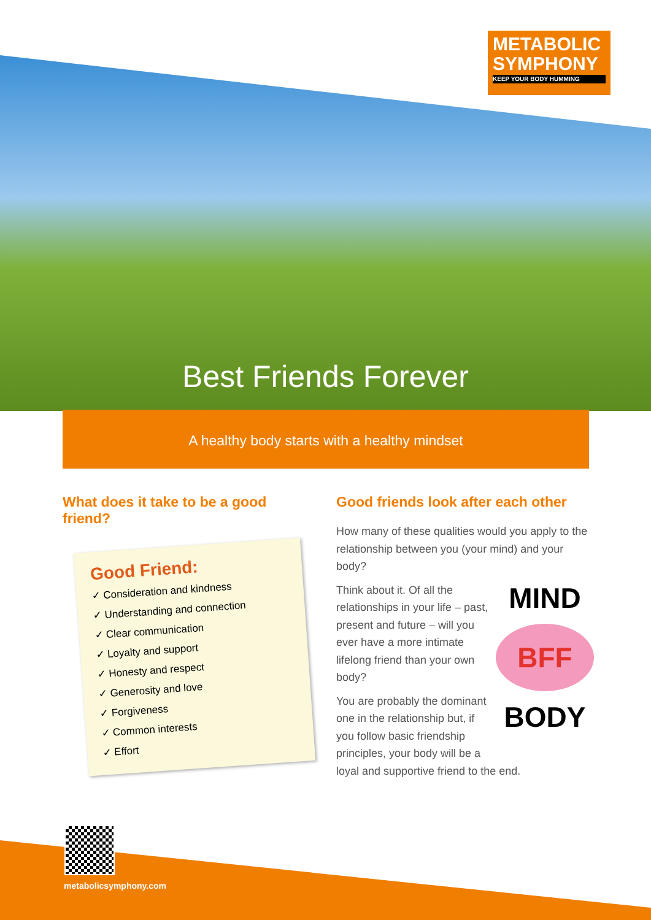METABOLIC
SYMPHONY
KEEP YOUR BODY HUMMING
Best Friends Forever
A healthy body starts with a healthy mindset
What does it take to be a good friend?
Good Friend:
✓ Consideration and kindness
✓ Understanding and connection
✓ Clear communication
✓ Loyalty and support
✓ Honesty and respect
✓ Generosity and love
✓ Forgiveness
✓ Common interests
✓ Effort
Good friends look after each other
How many of these qualities would you apply to the relationship between you (your mind) and your body?
MIND
BFF
BODY
Think about it. Of all the relationships in your life – past, present and future – will you ever have a more intimate lifelong friend than your own body?
You are probably the dominant one in the relationship but, if you follow basic friendship principles, your body will be a loyal and supportive friend to the end.
metabolicsymphony.com